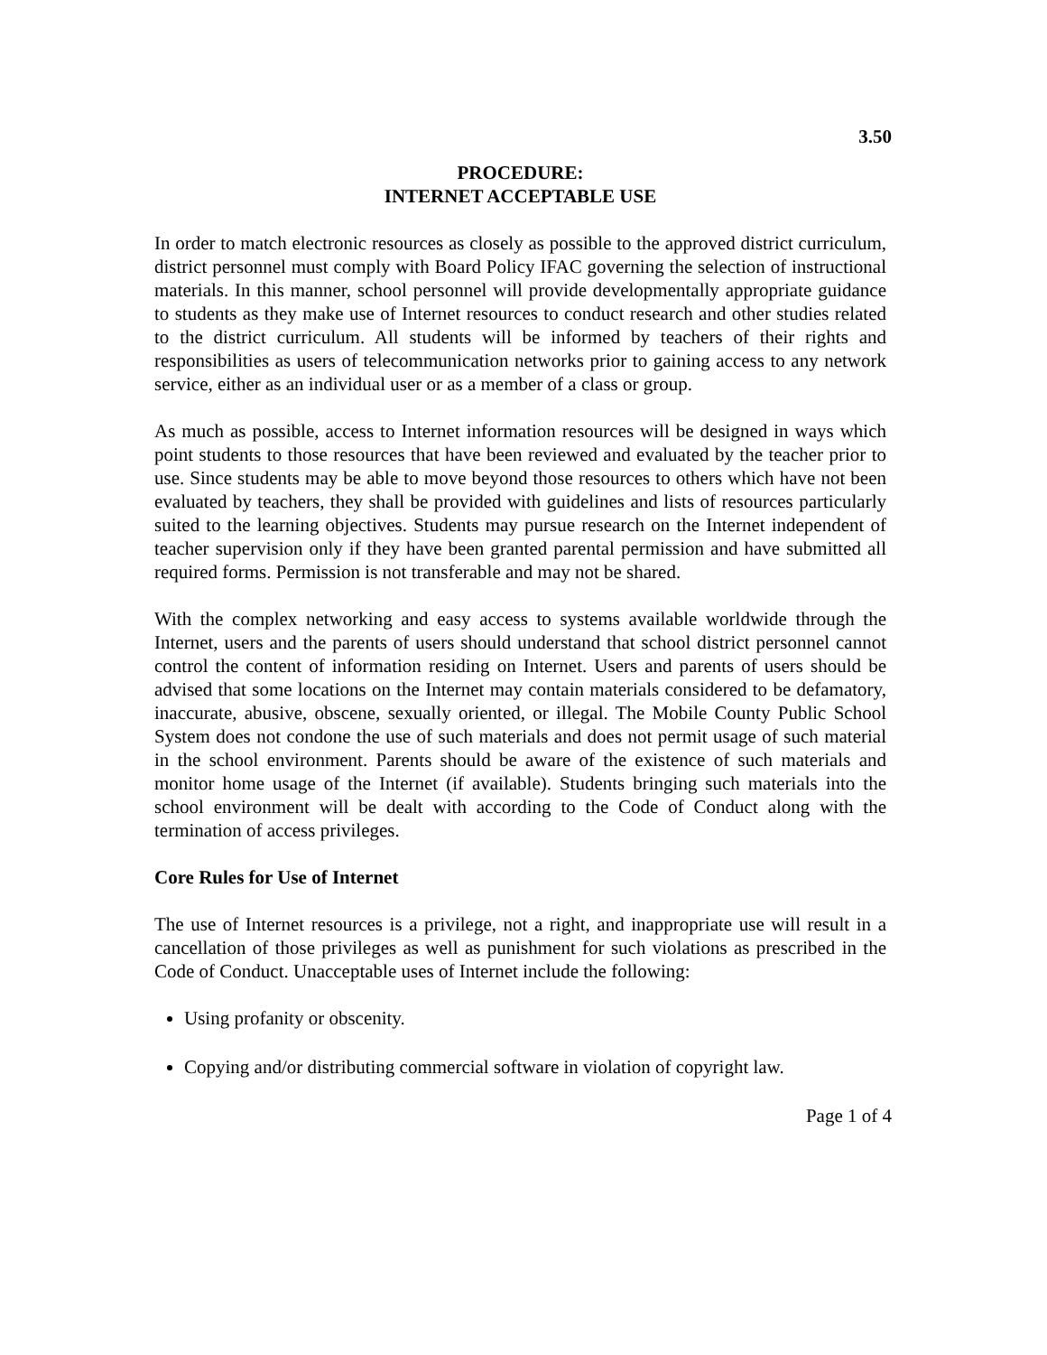3.50
PROCEDURE:
INTERNET ACCEPTABLE USE
In order to match electronic resources as closely as possible to the approved district curriculum, district personnel must comply with Board Policy IFAC governing the selection of instructional materials. In this manner, school personnel will provide developmentally appropriate guidance to students as they make use of Internet resources to conduct research and other studies related to the district curriculum. All students will be informed by teachers of their rights and responsibilities as users of telecommunication networks prior to gaining access to any network service, either as an individual user or as a member of a class or group.
As much as possible, access to Internet information resources will be designed in ways which point students to those resources that have been reviewed and evaluated by the teacher prior to use. Since students may be able to move beyond those resources to others which have not been evaluated by teachers, they shall be provided with guidelines and lists of resources particularly suited to the learning objectives. Students may pursue research on the Internet independent of teacher supervision only if they have been granted parental permission and have submitted all required forms. Permission is not transferable and may not be shared.
With the complex networking and easy access to systems available worldwide through the Internet, users and the parents of users should understand that school district personnel cannot control the content of information residing on Internet. Users and parents of users should be advised that some locations on the Internet may contain materials considered to be defamatory, inaccurate, abusive, obscene, sexually oriented, or illegal. The Mobile County Public School System does not condone the use of such materials and does not permit usage of such material in the school environment. Parents should be aware of the existence of such materials and monitor home usage of the Internet (if available). Students bringing such materials into the school environment will be dealt with according to the Code of Conduct along with the termination of access privileges.
Core Rules for Use of Internet
The use of Internet resources is a privilege, not a right, and inappropriate use will result in a cancellation of those privileges as well as punishment for such violations as prescribed in the Code of Conduct. Unacceptable uses of Internet include the following:
Using profanity or obscenity.
Copying and/or distributing commercial software in violation of copyright law.
Page 1 of 4